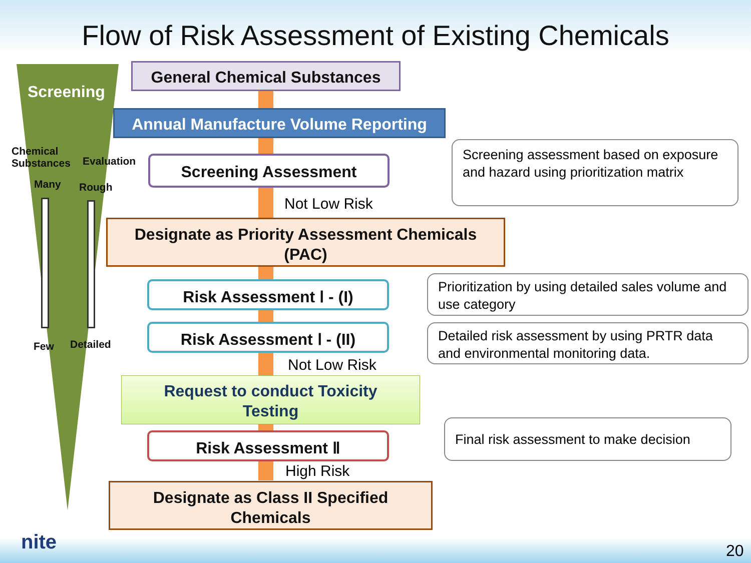Flow of Risk Assessment of Existing Chemicals
Screening
Chemical
Substances
Evaluation
Many Rough
Few Detailed
General Chemical Substances
Annual Manufacture Volume Reporting
Screening Assessment
Not Low Risk
Designate as Priority Assessment Chemicals
(PAC)
Risk Assessment Ⅰ - (I)
Risk Assessment Ⅰ - (II)
Not Low Risk
Request to conduct Toxicity
Testing
Risk Assessment Ⅱ
High Risk
Designate as Class II Specified
Chemicals
Screening assessment based on exposure and hazard using prioritization matrix
Prioritization by using detailed sales volume and use category
Detailed risk assessment by using PRTR data and environmental monitoring data.
Final risk assessment to make decision
nite 20